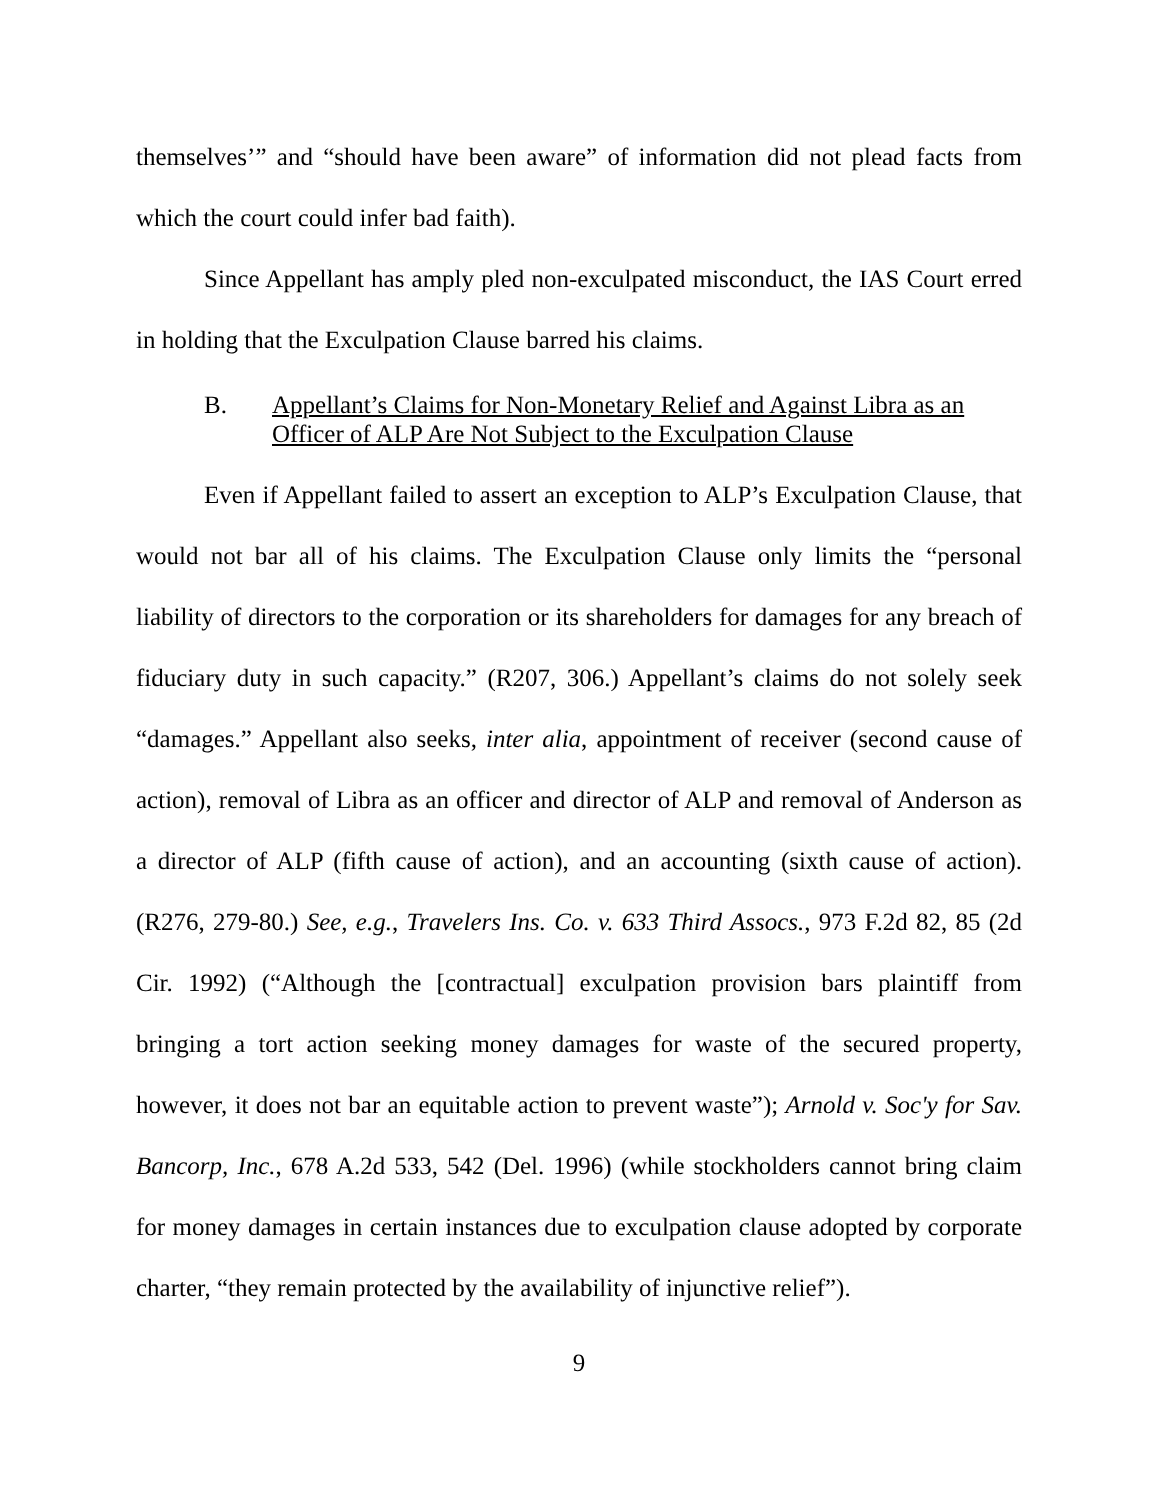themselves’” and “should have been aware” of information did not plead facts from which the court could infer bad faith).
Since Appellant has amply pled non-exculpated misconduct, the IAS Court erred in holding that the Exculpation Clause barred his claims.
B. Appellant’s Claims for Non-Monetary Relief and Against Libra as an Officer of ALP Are Not Subject to the Exculpation Clause
Even if Appellant failed to assert an exception to ALP’s Exculpation Clause, that would not bar all of his claims. The Exculpation Clause only limits the “personal liability of directors to the corporation or its shareholders for damages for any breach of fiduciary duty in such capacity.” (R207, 306.) Appellant’s claims do not solely seek “damages.” Appellant also seeks, inter alia, appointment of receiver (second cause of action), removal of Libra as an officer and director of ALP and removal of Anderson as a director of ALP (fifth cause of action), and an accounting (sixth cause of action). (R276, 279-80.) See, e.g., Travelers Ins. Co. v. 633 Third Assocs., 973 F.2d 82, 85 (2d Cir. 1992) (“Although the [contractual] exculpation provision bars plaintiff from bringing a tort action seeking money damages for waste of the secured property, however, it does not bar an equitable action to prevent waste”); Arnold v. Soc'y for Sav. Bancorp, Inc., 678 A.2d 533, 542 (Del. 1996) (while stockholders cannot bring claim for money damages in certain instances due to exculpation clause adopted by corporate charter, “they remain protected by the availability of injunctive relief”).
9